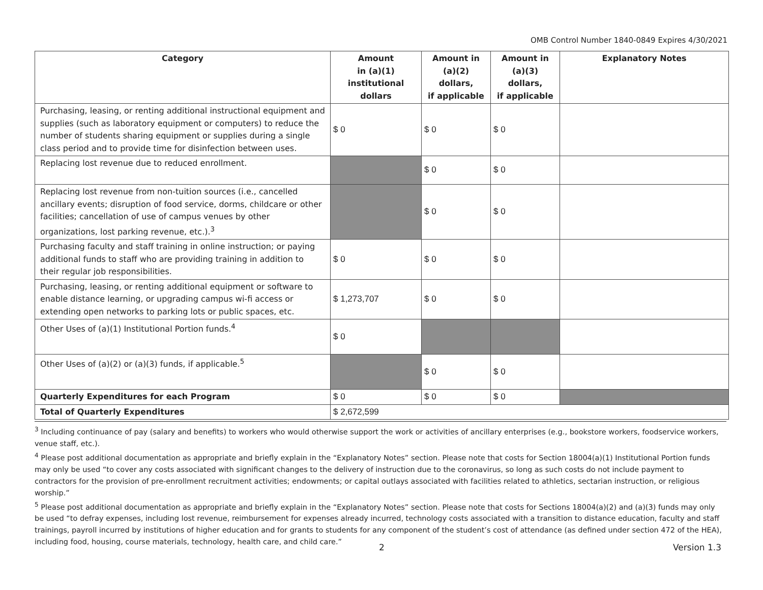OMB Control Number 1840-0849 Expires 4/30/2021
| Category | Amount in (a)(1) institutional dollars | Amount in (a)(2) dollars, if applicable | Amount in (a)(3) dollars, if applicable | Explanatory Notes |
| --- | --- | --- | --- | --- |
| Purchasing, leasing, or renting additional instructional equipment and supplies (such as laboratory equipment or computers) to reduce the number of students sharing equipment or supplies during a single class period and to provide time for disinfection between uses. | $ 0 | $ 0 | $ 0 | |
| Replacing lost revenue due to reduced enrollment. | | $ 0 | $ 0 | |
| Replacing lost revenue from non-tuition sources (i.e., cancelled ancillary events; disruption of food service, dorms, childcare or other facilities; cancellation of use of campus venues by other organizations, lost parking revenue, etc.).<sup>3</sup> | | $ 0 | $ 0 | |
| Purchasing faculty and staff training in online instruction; or paying additional funds to staff who are providing training in addition to their regular job responsibilities. | $ 0 | $ 0 | $ 0 | |
| Purchasing, leasing, or renting additional equipment or software to enable distance learning, or upgrading campus wi-fi access or extending open networks to parking lots or public spaces, etc. | $ 1,273,707 | $ 0 | $ 0 | |
| Other Uses of (a)(1) Institutional Portion funds.<sup>4</sup> | $ 0 | | | |
| Other Uses of (a)(2) or (a)(3) funds, if applicable.<sup>5</sup> | | $ 0 | $ 0 | |
| Quarterly Expenditures for each Program | $ 0 | $ 0 | $ 0 | |
| Total of Quarterly Expenditures | $ 2,672,599 | | | |
<sup>3</sup> Including continuance of pay (salary and benefits) to workers who would otherwise support the work or activities of ancillary enterprises (e.g., bookstore workers, foodservice workers, venue staff, etc.).
<sup>4</sup> Please post additional documentation as appropriate and briefly explain in the “Explanatory Notes” section. Please note that costs for Section 18004(a)(1) Institutional Portion funds may only be used “to cover any costs associated with significant changes to the delivery of instruction due to the coronavirus, so long as such costs do not include payment to contractors for the provision of pre-enrollment recruitment activities; endowments; or capital outlays associated with facilities related to athletics, sectarian instruction, or religious worship.”
<sup>5</sup> Please post additional documentation as appropriate and briefly explain in the “Explanatory Notes” section. Please note that costs for Sections 18004(a)(2) and (a)(3) funds may only be used “to defray expenses, including lost revenue, reimbursement for expenses already incurred, technology costs associated with a transition to distance education, faculty and staff trainings, payroll incurred by institutions of higher education and for grants to students for any component of the student’s cost of attendance (as defined under section 472 of the HEA), including food, housing, course materials, technology, health care, and child care.”
2 Version 1.3